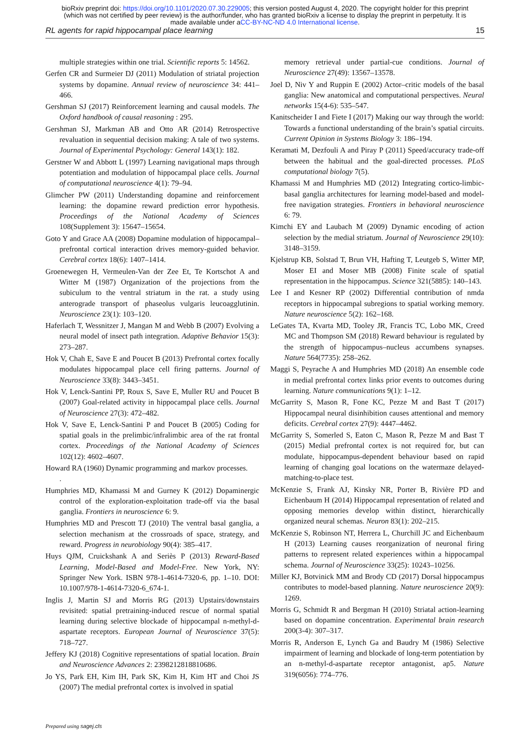bioRxiv preprint doi: https://doi.org/10.1101/2020.07.30.229005; this version posted August 4, 2020. The copyright holder for this preprint
(which was not certified by peer review) is the author/funder, who has granted bioRxiv a license to display the preprint in perpetuity. It is
made available under aCC-BY-NC-ND 4.0 International license.
RL agents for rapid hippocampal place learning 15
multiple strategies within one trial. Scientific reports 5: 14562.
Gerfen CR and Surmeier DJ (2011) Modulation of striatal projection systems by dopamine. Annual review of neuroscience 34: 441–466.
Gershman SJ (2017) Reinforcement learning and causal models. The Oxford handbook of causal reasoning : 295.
Gershman SJ, Markman AB and Otto AR (2014) Retrospective revaluation in sequential decision making: A tale of two systems. Journal of Experimental Psychology: General 143(1): 182.
Gerstner W and Abbott L (1997) Learning navigational maps through potentiation and modulation of hippocampal place cells. Journal of computational neuroscience 4(1): 79–94.
Glimcher PW (2011) Understanding dopamine and reinforcement learning: the dopamine reward prediction error hypothesis. Proceedings of the National Academy of Sciences 108(Supplement 3): 15647–15654.
Goto Y and Grace AA (2008) Dopamine modulation of hippocampal–prefrontal cortical interaction drives memory-guided behavior. Cerebral cortex 18(6): 1407–1414.
Groenewegen H, Vermeulen-Van der Zee Et, Te Kortschot A and Witter M (1987) Organization of the projections from the subiculum to the ventral striatum in the rat. a study using anterograde transport of phaseolus vulgaris leucoagglutinin. Neuroscience 23(1): 103–120.
Haferlach T, Wessnitzer J, Mangan M and Webb B (2007) Evolving a neural model of insect path integration. Adaptive Behavior 15(3): 273–287.
Hok V, Chah E, Save E and Poucet B (2013) Prefrontal cortex focally modulates hippocampal place cell firing patterns. Journal of Neuroscience 33(8): 3443–3451.
Hok V, Lenck-Santini PP, Roux S, Save E, Muller RU and Poucet B (2007) Goal-related activity in hippocampal place cells. Journal of Neuroscience 27(3): 472–482.
Hok V, Save E, Lenck-Santini P and Poucet B (2005) Coding for spatial goals in the prelimbic/infralimbic area of the rat frontal cortex. Proceedings of the National Academy of Sciences 102(12): 4602–4607.
Howard RA (1960) Dynamic programming and markov processes.
.
Humphries MD, Khamassi M and Gurney K (2012) Dopaminergic control of the exploration-exploitation trade-off via the basal ganglia. Frontiers in neuroscience 6: 9.
Humphries MD and Prescott TJ (2010) The ventral basal ganglia, a selection mechanism at the crossroads of space, strategy, and reward. Progress in neurobiology 90(4): 385–417.
Huys QJM, Cruickshank A and Seriès P (2013) Reward-Based Learning, Model-Based and Model-Free. New York, NY: Springer New York. ISBN 978-1-4614-7320-6, pp. 1–10. DOI: 10.1007/978-1-4614-7320-6_674-1.
Inglis J, Martin SJ and Morris RG (2013) Upstairs/downstairs revisited: spatial pretraining-induced rescue of normal spatial learning during selective blockade of hippocampal n-methyl-d-aspartate receptors. European Journal of Neuroscience 37(5): 718–727.
Jeffery KJ (2018) Cognitive representations of spatial location. Brain and Neuroscience Advances 2: 2398212818810686.
Jo YS, Park EH, Kim IH, Park SK, Kim H, Kim HT and Choi JS (2007) The medial prefrontal cortex is involved in spatial
memory retrieval under partial-cue conditions. Journal of Neuroscience 27(49): 13567–13578.
Joel D, Niv Y and Ruppin E (2002) Actor–critic models of the basal ganglia: New anatomical and computational perspectives. Neural networks 15(4-6): 535–547.
Kanitscheider I and Fiete I (2017) Making our way through the world: Towards a functional understanding of the brain’s spatial circuits. Current Opinion in Systems Biology 3: 186–194.
Keramati M, Dezfouli A and Piray P (2011) Speed/accuracy trade-off between the habitual and the goal-directed processes. PLoS computational biology 7(5).
Khamassi M and Humphries MD (2012) Integrating cortico-limbic-basal ganglia architectures for learning model-based and model-free navigation strategies. Frontiers in behavioral neuroscience 6: 79.
Kimchi EY and Laubach M (2009) Dynamic encoding of action selection by the medial striatum. Journal of Neuroscience 29(10): 3148–3159.
Kjelstrup KB, Solstad T, Brun VH, Hafting T, Leutgeb S, Witter MP, Moser EI and Moser MB (2008) Finite scale of spatial representation in the hippocampus. Science 321(5885): 140–143.
Lee I and Kesner RP (2002) Differential contribution of nmda receptors in hippocampal subregions to spatial working memory. Nature neuroscience 5(2): 162–168.
LeGates TA, Kvarta MD, Tooley JR, Francis TC, Lobo MK, Creed MC and Thompson SM (2018) Reward behaviour is regulated by the strength of hippocampus–nucleus accumbens synapses. Nature 564(7735): 258–262.
Maggi S, Peyrache A and Humphries MD (2018) An ensemble code in medial prefrontal cortex links prior events to outcomes during learning. Nature communications 9(1): 1–12.
McGarrity S, Mason R, Fone KC, Pezze M and Bast T (2017) Hippocampal neural disinhibition causes attentional and memory deficits. Cerebral cortex 27(9): 4447–4462.
McGarrity S, Somerled S, Eaton C, Mason R, Pezze M and Bast T (2015) Medial prefrontal cortex is not required for, but can modulate, hippocampus-dependent behaviour based on rapid learning of changing goal locations on the watermaze delayed-matching-to-place test.
McKenzie S, Frank AJ, Kinsky NR, Porter B, Rivière PD and Eichenbaum H (2014) Hippocampal representation of related and opposing memories develop within distinct, hierarchically organized neural schemas. Neuron 83(1): 202–215.
McKenzie S, Robinson NT, Herrera L, Churchill JC and Eichenbaum H (2013) Learning causes reorganization of neuronal firing patterns to represent related experiences within a hippocampal schema. Journal of Neuroscience 33(25): 10243–10256.
Miller KJ, Botvinick MM and Brody CD (2017) Dorsal hippocampus contributes to model-based planning. Nature neuroscience 20(9): 1269.
Morris G, Schmidt R and Bergman H (2010) Striatal action-learning based on dopamine concentration. Experimental brain research 200(3-4): 307–317.
Morris R, Anderson E, Lynch Ga and Baudry M (1986) Selective impairment of learning and blockade of long-term potentiation by an n-methyl-d-aspartate receptor antagonist, ap5. Nature 319(6056): 774–776.
Prepared using sagej.cls